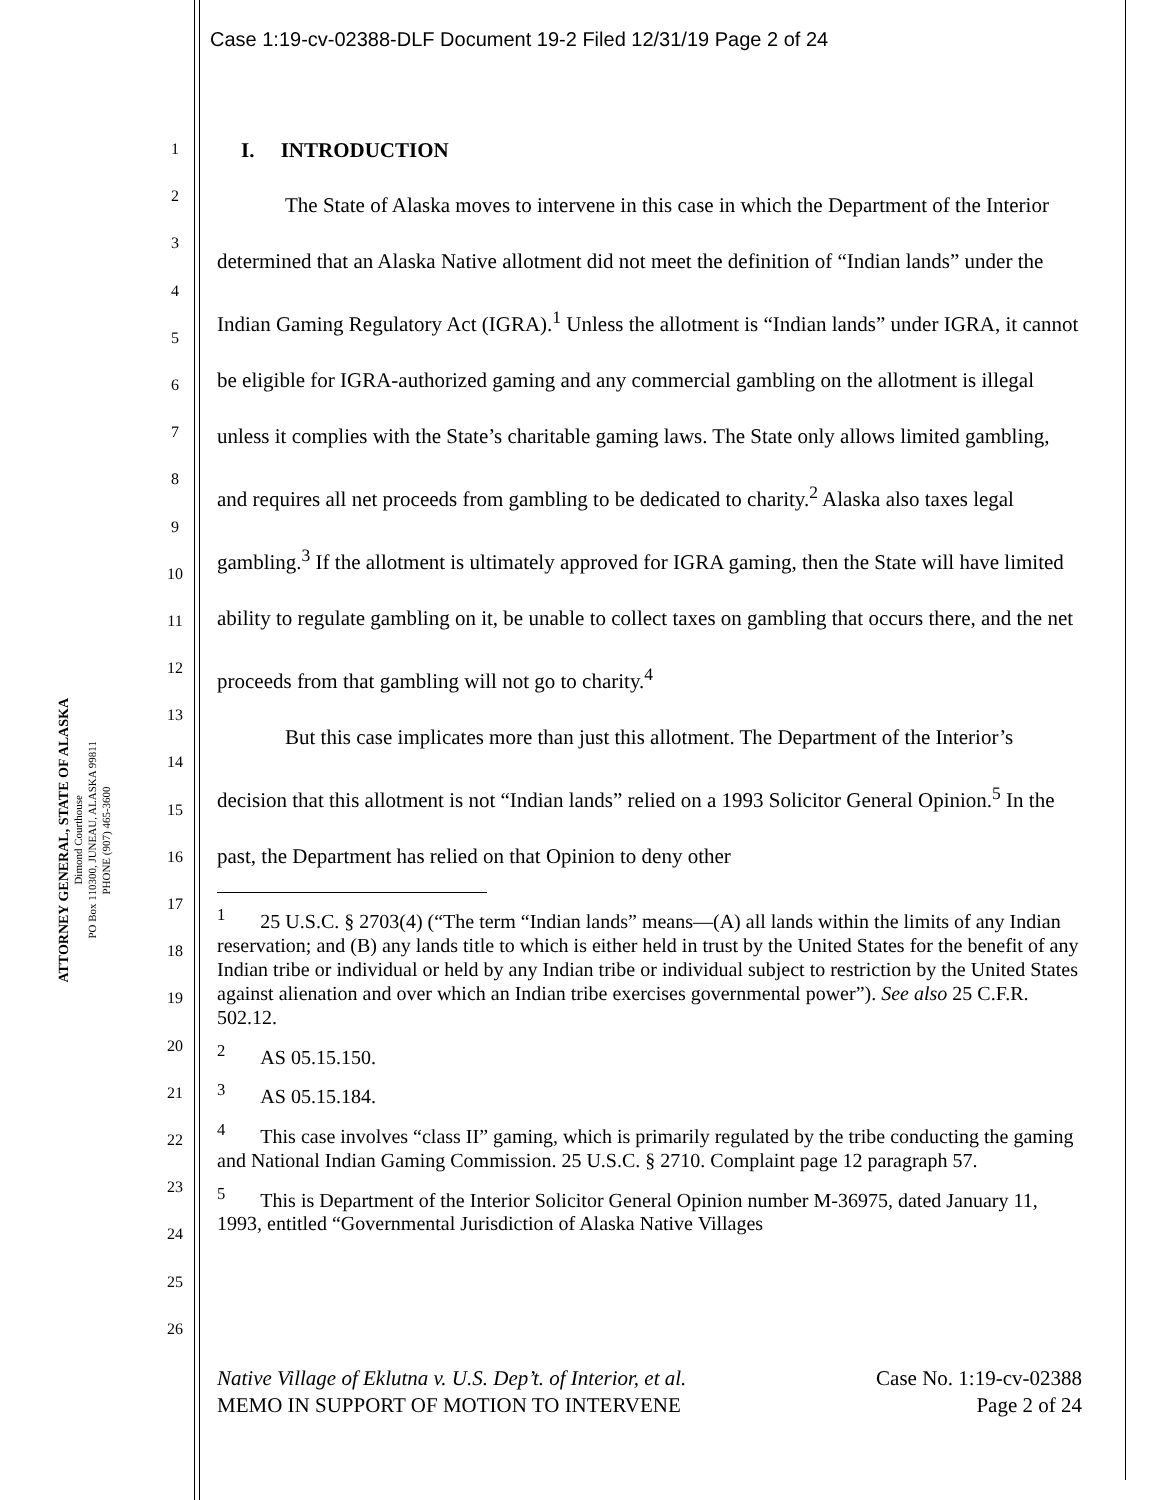Case 1:19-cv-02388-DLF Document 19-2 Filed 12/31/19 Page 2 of 24
ATTORNEY GENERAL, STATE OF ALASKA
Dimond Courthouse
PO Box 110300, JUNEAU, ALASKA 99811
PHONE (907) 465-3600
1
2
3
4
5
6
7
8
9
10
11
12
13
14
15
16
17
18
19
20
21
22
23
24
25
26
I. INTRODUCTION
The State of Alaska moves to intervene in this case in which the Department of the Interior determined that an Alaska Native allotment did not meet the definition of “Indian lands” under the Indian Gaming Regulatory Act (IGRA).<sup>1</sup> Unless the allotment is “Indian lands” under IGRA, it cannot be eligible for IGRA-authorized gaming and any commercial gambling on the allotment is illegal unless it complies with the State’s charitable gaming laws. The State only allows limited gambling, and requires all net proceeds from gambling to be dedicated to charity.<sup>2</sup> Alaska also taxes legal gambling.<sup>3</sup> If the allotment is ultimately approved for IGRA gaming, then the State will have limited ability to regulate gambling on it, be unable to collect taxes on gambling that occurs there, and the net proceeds from that gambling will not go to charity.<sup>4</sup>
But this case implicates more than just this allotment. The Department of the Interior’s decision that this allotment is not “Indian lands” relied on a 1993 Solicitor General Opinion.<sup>5</sup> In the past, the Department has relied on that Opinion to deny other
<sup>1</sup> 25 U.S.C. § 2703(4) (“The term “Indian lands” means—(A) all lands within the limits of any Indian reservation; and (B) any lands title to which is either held in trust by the United States for the benefit of any Indian tribe or individual or held by any Indian tribe or individual subject to restriction by the United States against alienation and over which an Indian tribe exercises governmental power”). See also 25 C.F.R. 502.12.
<sup>2</sup> AS 05.15.150.
<sup>3</sup> AS 05.15.184.
<sup>4</sup> This case involves “class II” gaming, which is primarily regulated by the tribe conducting the gaming and National Indian Gaming Commission. 25 U.S.C. § 2710. Complaint page 12 paragraph 57.
<sup>5</sup> This is Department of the Interior Solicitor General Opinion number M-36975, dated January 11, 1993, entitled “Governmental Jurisdiction of Alaska Native Villages
Native Village of Eklutna v. U.S. Dep’t. of Interior, et al. Case No. 1:19-cv-02388
MEMO IN SUPPORT OF MOTION TO INTERVENE Page 2 of 24